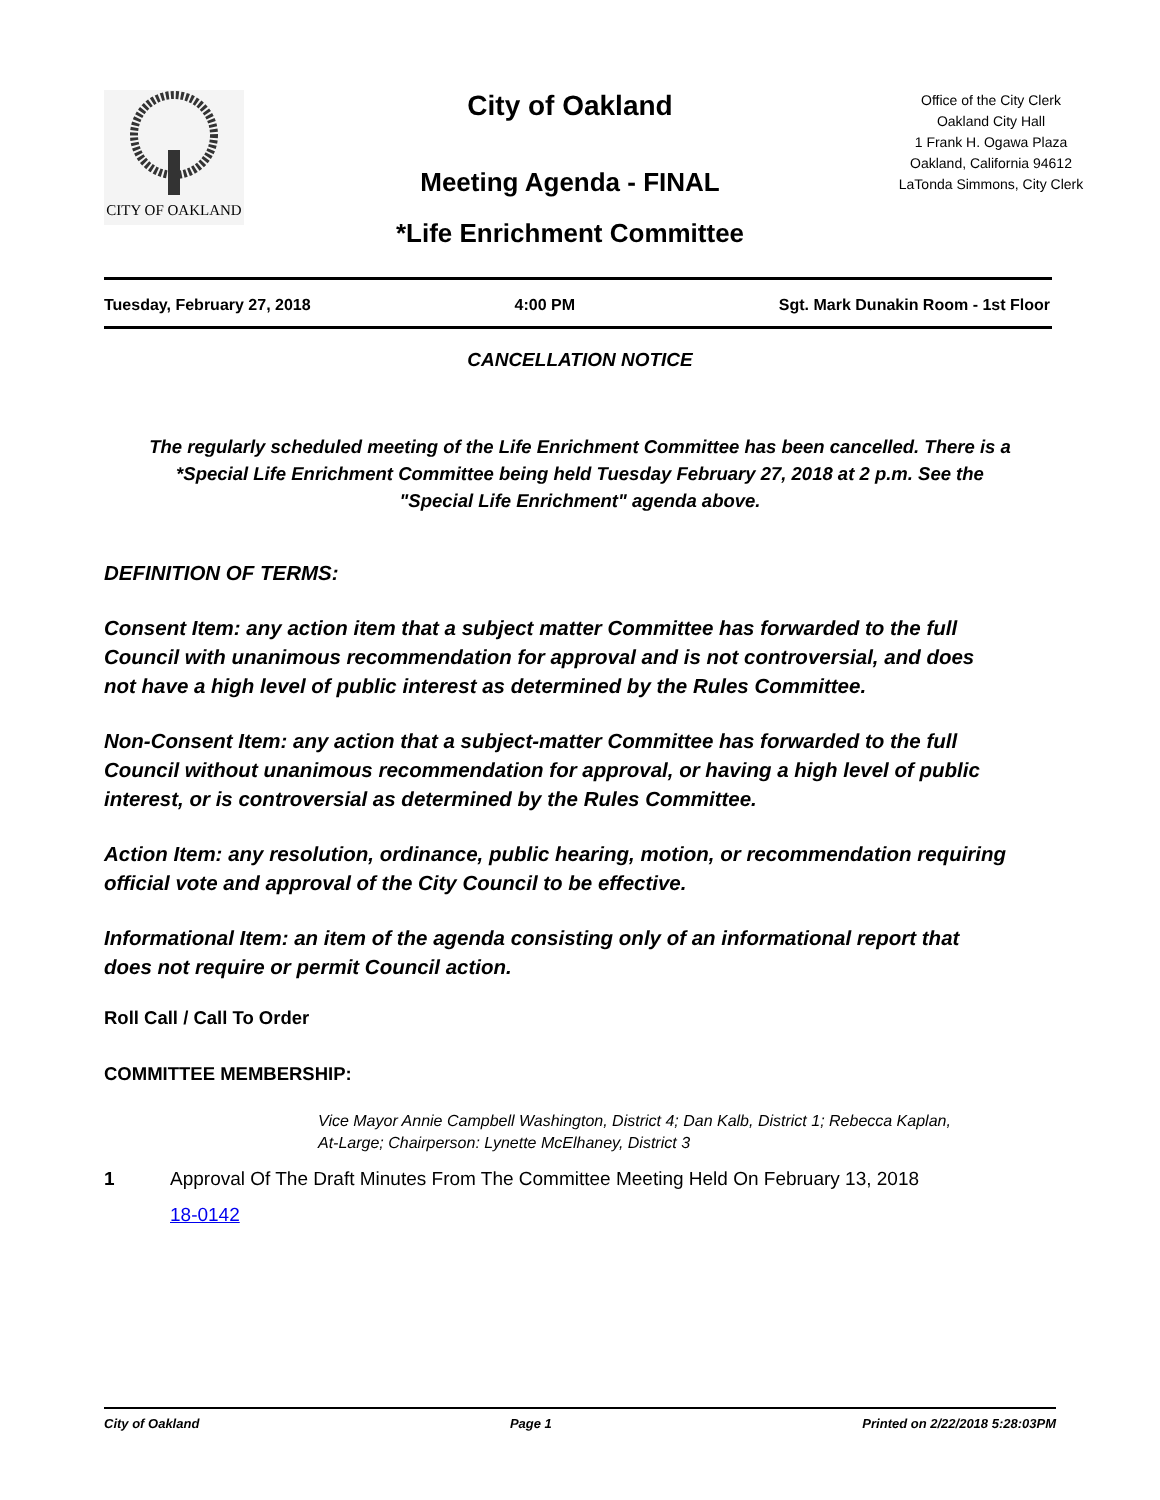CITY OF OAKLAND
City of Oakland
Meeting Agenda - FINAL
*Life Enrichment Committee
Office of the City Clerk
Oakland City Hall
1 Frank H. Ogawa Plaza
Oakland, California 94612
LaTonda Simmons, City Clerk
Tuesday, February 27, 2018 4:00 PM Sgt. Mark Dunakin Room - 1st Floor
CANCELLATION NOTICE
The regularly scheduled meeting of the Life Enrichment Committee has been cancelled. There is a *Special Life Enrichment Committee being held Tuesday February 27, 2018 at 2 p.m. See the "Special Life Enrichment" agenda above.
DEFINITION OF TERMS:
Consent Item: any action item that a subject matter Committee has forwarded to the full Council with unanimous recommendation for approval and is not controversial, and does not have a high level of public interest as determined by the Rules Committee.
Non-Consent Item: any action that a subject-matter Committee has forwarded to the full Council without unanimous recommendation for approval, or having a high level of public interest, or is controversial as determined by the Rules Committee.
Action Item: any resolution, ordinance, public hearing, motion, or recommendation requiring official vote and approval of the City Council to be effective.
Informational Item: an item of the agenda consisting only of an informational report that does not require or permit Council action.
Roll Call / Call To Order
COMMITTEE MEMBERSHIP:
Vice Mayor Annie Campbell Washington, District 4; Dan Kalb, District 1; Rebecca Kaplan, At-Large; Chairperson: Lynette McElhaney, District 3
1 Approval Of The Draft Minutes From The Committee Meeting Held On February 13, 2018
18-0142
City of Oakland Page 1 Printed on 2/22/2018 5:28:03PM